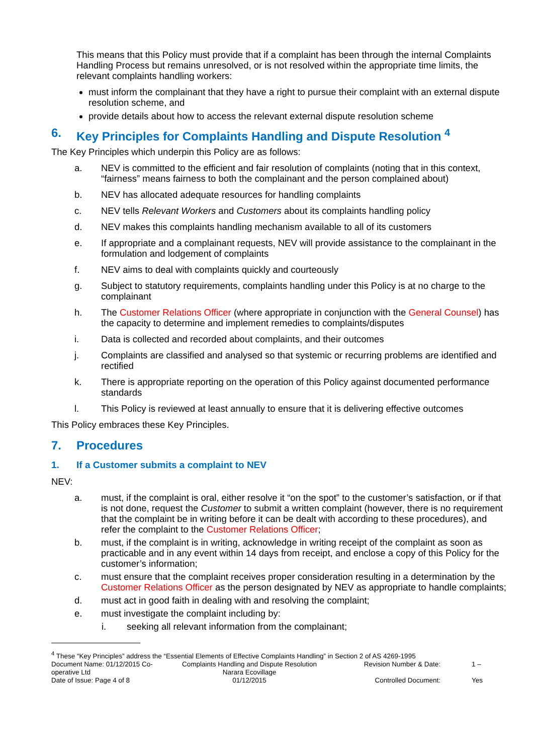This means that this Policy must provide that if a complaint has been through the internal Complaints Handling Process but remains unresolved, or is not resolved within the appropriate time limits, the relevant complaints handling workers:
must inform the complainant that they have a right to pursue their complaint with an external dispute resolution scheme, and
provide details about how to access the relevant external dispute resolution scheme
6. Key Principles for Complaints Handling and Dispute Resolution <sup>4</sup>
The Key Principles which underpin this Policy are as follows:
a. NEV is committed to the efficient and fair resolution of complaints (noting that in this context, “fairness” means fairness to both the complainant and the person complained about)
b. NEV has allocated adequate resources for handling complaints
c. NEV tells Relevant Workers and Customers about its complaints handling policy
d. NEV makes this complaints handling mechanism available to all of its customers
e. If appropriate and a complainant requests, NEV will provide assistance to the complainant in the formulation and lodgement of complaints
f. NEV aims to deal with complaints quickly and courteously
g. Subject to statutory requirements, complaints handling under this Policy is at no charge to the complainant
h. The Customer Relations Officer (where appropriate in conjunction with the General Counsel) has the capacity to determine and implement remedies to complaints/disputes
i. Data is collected and recorded about complaints, and their outcomes
j. Complaints are classified and analysed so that systemic or recurring problems are identified and rectified
k. There is appropriate reporting on the operation of this Policy against documented performance standards
l. This Policy is reviewed at least annually to ensure that it is delivering effective outcomes
This Policy embraces these Key Principles.
7. Procedures
1. If a Customer submits a complaint to NEV
NEV:
a. must, if the complaint is oral, either resolve it “on the spot” to the customer’s satisfaction, or if that is not done, request the Customer to submit a written complaint (however, there is no requirement that the complaint be in writing before it can be dealt with according to these procedures), and refer the complaint to the Customer Relations Officer;
b. must, if the complaint is in writing, acknowledge in writing receipt of the complaint as soon as practicable and in any event within 14 days from receipt, and enclose a copy of this Policy for the customer’s information;
c. must ensure that the complaint receives proper consideration resulting in a determination by the Customer Relations Officer as the person designated by NEV as appropriate to handle complaints;
d. must act in good faith in dealing with and resolving the complaint;
e. must investigate the complaint including by:
i. seeking all relevant information from the complainant;
<sup>4</sup> These “Key Principles” address the “Essential Elements of Effective Complaints Handling” in Section 2 of AS 4269-1995
Document Name: 01/12/2015 Co-operative Ltd Complaints Handling and Dispute Resolution Narara Ecovillage Revision Number & Date: 1 –
Date of Issue: Page 4 of 8 01/12/2015 Controlled Document: Yes